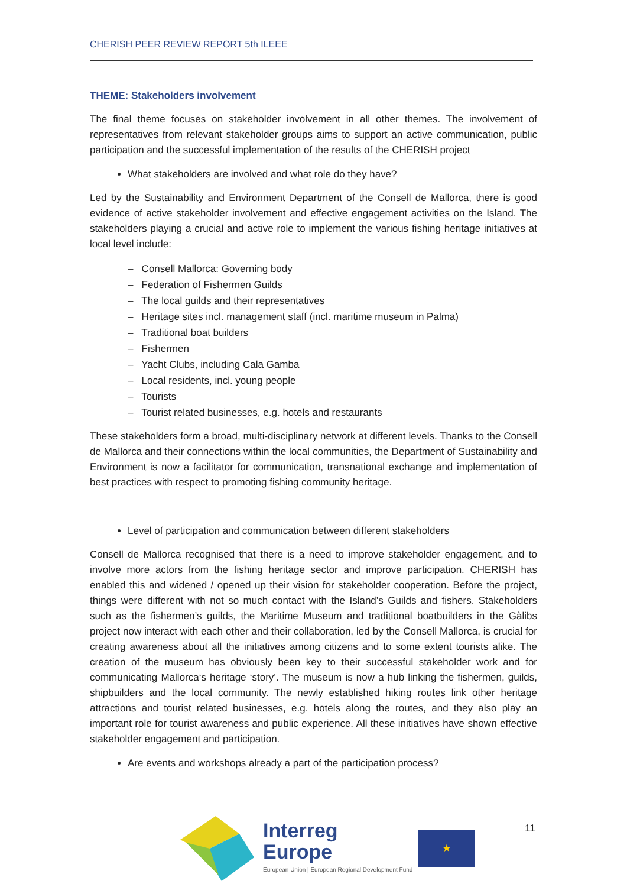CHERISH PEER REVIEW REPORT 5th ILEEE
THEME: Stakeholders involvement
The final theme focuses on stakeholder involvement in all other themes. The involvement of representatives from relevant stakeholder groups aims to support an active communication, public participation and the successful implementation of the results of the CHERISH project
What stakeholders are involved and what role do they have?
Led by the Sustainability and Environment Department of the Consell de Mallorca, there is good evidence of active stakeholder involvement and effective engagement activities on the Island. The stakeholders playing a crucial and active role to implement the various fishing heritage initiatives at local level include:
– Consell Mallorca: Governing body
– Federation of Fishermen Guilds
– The local guilds and their representatives
– Heritage sites incl. management staff (incl. maritime museum in Palma)
– Traditional boat builders
– Fishermen
– Yacht Clubs, including Cala Gamba
– Local residents, incl. young people
– Tourists
– Tourist related businesses, e.g. hotels and restaurants
These stakeholders form a broad, multi-disciplinary network at different levels. Thanks to the Consell de Mallorca and their connections within the local communities, the Department of Sustainability and Environment is now a facilitator for communication, transnational exchange and implementation of best practices with respect to promoting fishing community heritage.
Level of participation and communication between different stakeholders
Consell de Mallorca recognised that there is a need to improve stakeholder engagement, and to involve more actors from the fishing heritage sector and improve participation. CHERISH has enabled this and widened / opened up their vision for stakeholder cooperation. Before the project, things were different with not so much contact with the Island’s Guilds and fishers. Stakeholders such as the fishermen’s guilds, the Maritime Museum and traditional boatbuilders in the Gàlibs project now interact with each other and their collaboration, led by the Consell Mallorca, is crucial for creating awareness about all the initiatives among citizens and to some extent tourists alike. The creation of the museum has obviously been key to their successful stakeholder work and for communicating Mallorca‘s heritage ‘story’. The museum is now a hub linking the fishermen, guilds, shipbuilders and the local community. The newly established hiking routes link other heritage attractions and tourist related businesses, e.g. hotels along the routes, and they also play an important role for tourist awareness and public experience. All these initiatives have shown effective stakeholder engagement and participation.
Are events and workshops already a part of the participation process?
Interreg
Europe
European Union | European Regional Development Fund
★
11